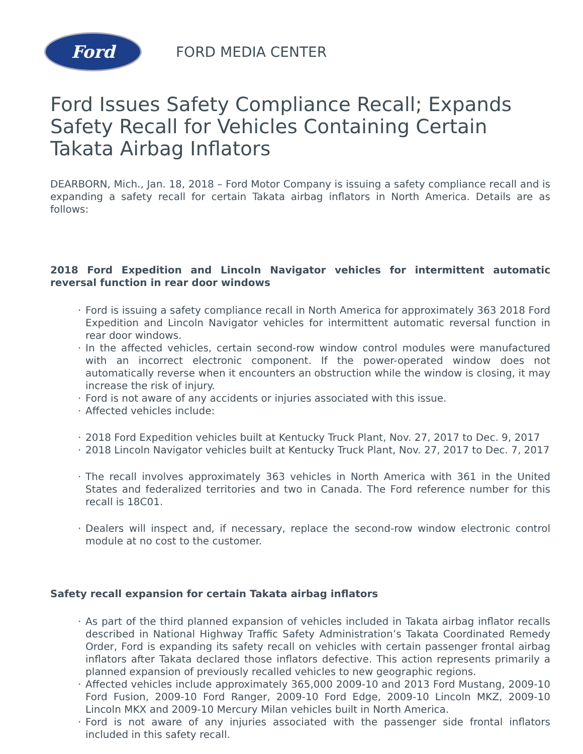Ford
FORD MEDIA CENTER
Ford Issues Safety Compliance Recall; Expands Safety Recall for Vehicles Containing Certain Takata Airbag Inflators
DEARBORN, Mich., Jan. 18, 2018 – Ford Motor Company is issuing a safety compliance recall and is expanding a safety recall for certain Takata airbag inflators in North America. Details are as follows:
2018 Ford Expedition and Lincoln Navigator vehicles for intermittent automatic reversal function in rear door windows
· Ford is issuing a safety compliance recall in North America for approximately 363 2018 Ford Expedition and Lincoln Navigator vehicles for intermittent automatic reversal function in rear door windows.
· In the affected vehicles, certain second-row window control modules were manufactured with an incorrect electronic component. If the power-operated window does not automatically reverse when it encounters an obstruction while the window is closing, it may increase the risk of injury.
· Ford is not aware of any accidents or injuries associated with this issue.
· Affected vehicles include:
· 2018 Ford Expedition vehicles built at Kentucky Truck Plant, Nov. 27, 2017 to Dec. 9, 2017
· 2018 Lincoln Navigator vehicles built at Kentucky Truck Plant, Nov. 27, 2017 to Dec. 7, 2017
· The recall involves approximately 363 vehicles in North America with 361 in the United States and federalized territories and two in Canada. The Ford reference number for this recall is 18C01.
· Dealers will inspect and, if necessary, replace the second-row window electronic control module at no cost to the customer.
Safety recall expansion for certain Takata airbag inflators
· As part of the third planned expansion of vehicles included in Takata airbag inflator recalls described in National Highway Traffic Safety Administration’s Takata Coordinated Remedy Order, Ford is expanding its safety recall on vehicles with certain passenger frontal airbag inflators after Takata declared those inflators defective. This action represents primarily a planned expansion of previously recalled vehicles to new geographic regions.
· Affected vehicles include approximately 365,000 2009-10 and 2013 Ford Mustang, 2009-10 Ford Fusion, 2009-10 Ford Ranger, 2009-10 Ford Edge, 2009-10 Lincoln MKZ, 2009-10 Lincoln MKX and 2009-10 Mercury Milan vehicles built in North America.
· Ford is not aware of any injuries associated with the passenger side frontal inflators included in this safety recall.